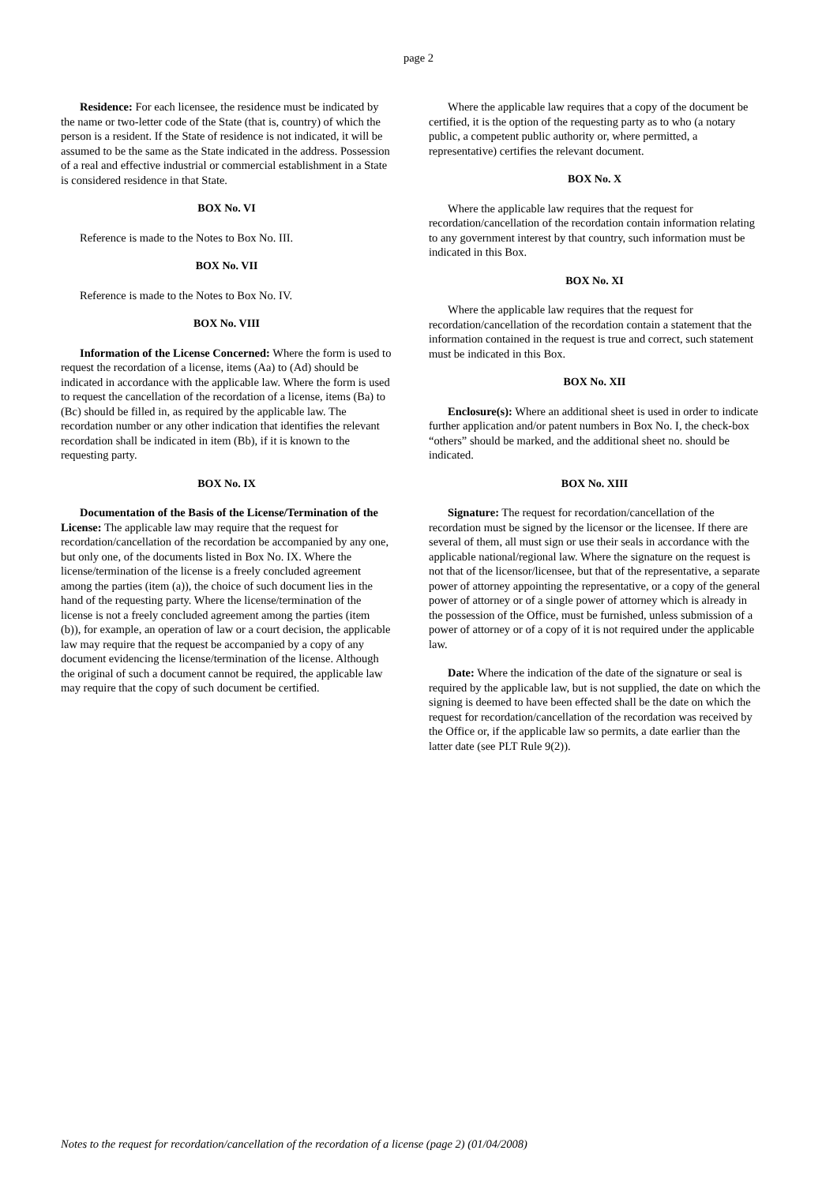page 2
Residence: For each licensee, the residence must be indicated by the name or two-letter code of the State (that is, country) of which the person is a resident. If the State of residence is not indicated, it will be assumed to be the same as the State indicated in the address. Possession of a real and effective industrial or commercial establishment in a State is considered residence in that State.
BOX No. VI
Reference is made to the Notes to Box No. III.
BOX No. VII
Reference is made to the Notes to Box No. IV.
BOX No. VIII
Information of the License Concerned: Where the form is used to request the recordation of a license, items (Aa) to (Ad) should be indicated in accordance with the applicable law. Where the form is used to request the cancellation of the recordation of a license, items (Ba) to (Bc) should be filled in, as required by the applicable law. The recordation number or any other indication that identifies the relevant recordation shall be indicated in item (Bb), if it is known to the requesting party.
BOX No. IX
Documentation of the Basis of the License/Termination of the License: The applicable law may require that the request for recordation/cancellation of the recordation be accompanied by any one, but only one, of the documents listed in Box No. IX. Where the license/termination of the license is a freely concluded agreement among the parties (item (a)), the choice of such document lies in the hand of the requesting party. Where the license/termination of the license is not a freely concluded agreement among the parties (item (b)), for example, an operation of law or a court decision, the applicable law may require that the request be accompanied by a copy of any document evidencing the license/termination of the license. Although the original of such a document cannot be required, the applicable law may require that the copy of such document be certified.
Where the applicable law requires that a copy of the document be certified, it is the option of the requesting party as to who (a notary public, a competent public authority or, where permitted, a representative) certifies the relevant document.
BOX No. X
Where the applicable law requires that the request for recordation/cancellation of the recordation contain information relating to any government interest by that country, such information must be indicated in this Box.
BOX No. XI
Where the applicable law requires that the request for recordation/cancellation of the recordation contain a statement that the information contained in the request is true and correct, such statement must be indicated in this Box.
BOX No. XII
Enclosure(s): Where an additional sheet is used in order to indicate further application and/or patent numbers in Box No. I, the check-box “others” should be marked, and the additional sheet no. should be indicated.
BOX No. XIII
Signature: The request for recordation/cancellation of the recordation must be signed by the licensor or the licensee. If there are several of them, all must sign or use their seals in accordance with the applicable national/regional law. Where the signature on the request is not that of the licensor/licensee, but that of the representative, a separate power of attorney appointing the representative, or a copy of the general power of attorney or of a single power of attorney which is already in the possession of the Office, must be furnished, unless submission of a power of attorney or of a copy of it is not required under the applicable law.
Date: Where the indication of the date of the signature or seal is required by the applicable law, but is not supplied, the date on which the signing is deemed to have been effected shall be the date on which the request for recordation/cancellation of the recordation was received by the Office or, if the applicable law so permits, a date earlier than the latter date (see PLT Rule 9(2)).
Notes to the request for recordation/cancellation of the recordation of a license (page 2) (01/04/2008)